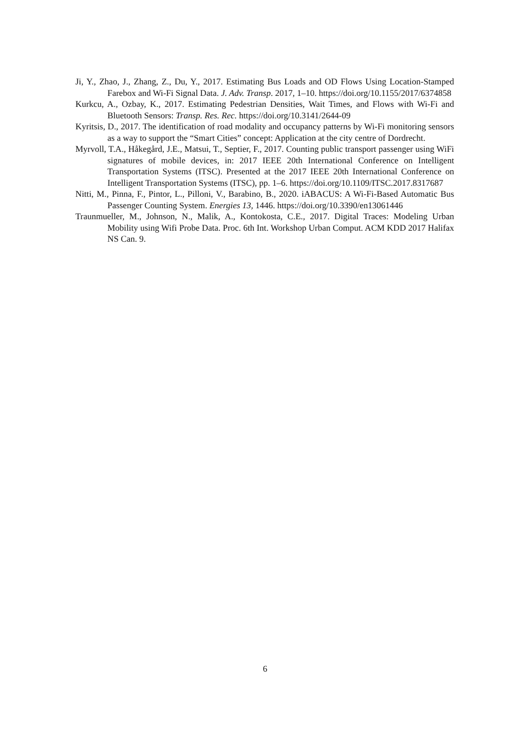Ji, Y., Zhao, J., Zhang, Z., Du, Y., 2017. Estimating Bus Loads and OD Flows Using Location-Stamped Farebox and Wi-Fi Signal Data. J. Adv. Transp. 2017, 1–10. https://doi.org/10.1155/2017/6374858
Kurkcu, A., Ozbay, K., 2017. Estimating Pedestrian Densities, Wait Times, and Flows with Wi-Fi and Bluetooth Sensors: Transp. Res. Rec. https://doi.org/10.3141/2644-09
Kyritsis, D., 2017. The identification of road modality and occupancy patterns by Wi-Fi monitoring sensors as a way to support the “Smart Cities” concept: Application at the city centre of Dordrecht.
Myrvoll, T.A., Håkegård, J.E., Matsui, T., Septier, F., 2017. Counting public transport passenger using WiFi signatures of mobile devices, in: 2017 IEEE 20th International Conference on Intelligent Transportation Systems (ITSC). Presented at the 2017 IEEE 20th International Conference on Intelligent Transportation Systems (ITSC), pp. 1–6. https://doi.org/10.1109/ITSC.2017.8317687
Nitti, M., Pinna, F., Pintor, L., Pilloni, V., Barabino, B., 2020. iABACUS: A Wi-Fi-Based Automatic Bus Passenger Counting System. Energies 13, 1446. https://doi.org/10.3390/en13061446
Traunmueller, M., Johnson, N., Malik, A., Kontokosta, C.E., 2017. Digital Traces: Modeling Urban Mobility using Wifi Probe Data. Proc. 6th Int. Workshop Urban Comput. ACM KDD 2017 Halifax NS Can. 9.
6